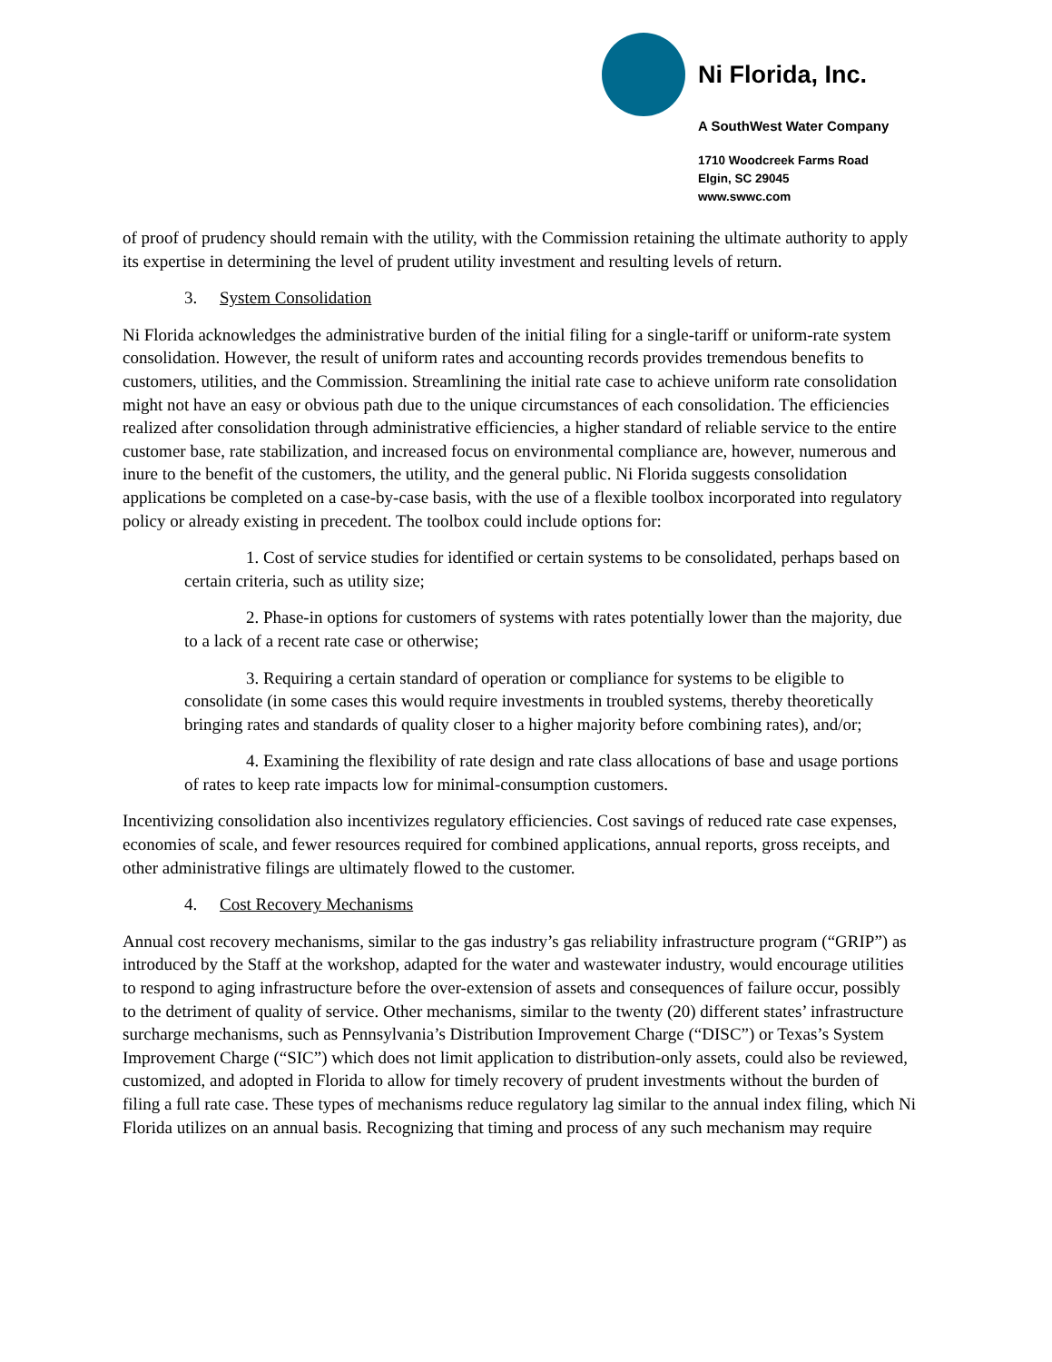Ni Florida, Inc.
A SouthWest Water Company
1710 Woodcreek Farms Road
Elgin, SC 29045
www.swwc.com
of proof of prudency should remain with the utility, with the Commission retaining the ultimate authority to apply its expertise in determining the level of prudent utility investment and resulting levels of return.
3. System Consolidation
Ni Florida acknowledges the administrative burden of the initial filing for a single-tariff or uniform-rate system consolidation. However, the result of uniform rates and accounting records provides tremendous benefits to customers, utilities, and the Commission. Streamlining the initial rate case to achieve uniform rate consolidation might not have an easy or obvious path due to the unique circumstances of each consolidation. The efficiencies realized after consolidation through administrative efficiencies, a higher standard of reliable service to the entire customer base, rate stabilization, and increased focus on environmental compliance are, however, numerous and inure to the benefit of the customers, the utility, and the general public. Ni Florida suggests consolidation applications be completed on a case-by-case basis, with the use of a flexible toolbox incorporated into regulatory policy or already existing in precedent. The toolbox could include options for:
1. Cost of service studies for identified or certain systems to be consolidated, perhaps based on certain criteria, such as utility size;
2. Phase-in options for customers of systems with rates potentially lower than the majority, due to a lack of a recent rate case or otherwise;
3. Requiring a certain standard of operation or compliance for systems to be eligible to consolidate (in some cases this would require investments in troubled systems, thereby theoretically bringing rates and standards of quality closer to a higher majority before combining rates), and/or;
4. Examining the flexibility of rate design and rate class allocations of base and usage portions of rates to keep rate impacts low for minimal-consumption customers.
Incentivizing consolidation also incentivizes regulatory efficiencies. Cost savings of reduced rate case expenses, economies of scale, and fewer resources required for combined applications, annual reports, gross receipts, and other administrative filings are ultimately flowed to the customer.
4. Cost Recovery Mechanisms
Annual cost recovery mechanisms, similar to the gas industry’s gas reliability infrastructure program (“GRIP”) as introduced by the Staff at the workshop, adapted for the water and wastewater industry, would encourage utilities to respond to aging infrastructure before the over-extension of assets and consequences of failure occur, possibly to the detriment of quality of service. Other mechanisms, similar to the twenty (20) different states’ infrastructure surcharge mechanisms, such as Pennsylvania’s Distribution Improvement Charge (“DISC”) or Texas’s System Improvement Charge (“SIC”) which does not limit application to distribution-only assets, could also be reviewed, customized, and adopted in Florida to allow for timely recovery of prudent investments without the burden of filing a full rate case. These types of mechanisms reduce regulatory lag similar to the annual index filing, which Ni Florida utilizes on an annual basis. Recognizing that timing and process of any such mechanism may require